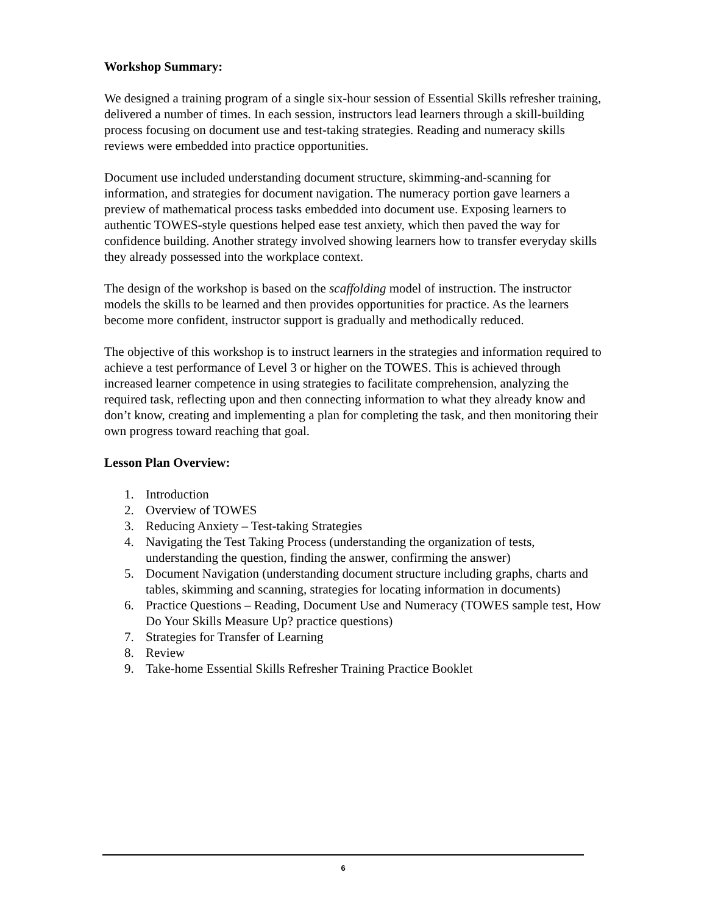Workshop Summary:
We designed a training program of a single six-hour session of Essential Skills refresher training, delivered a number of times. In each session, instructors lead learners through a skill-building process focusing on document use and test-taking strategies. Reading and numeracy skills reviews were embedded into practice opportunities.
Document use included understanding document structure, skimming-and-scanning for information, and strategies for document navigation. The numeracy portion gave learners a preview of mathematical process tasks embedded into document use. Exposing learners to authentic TOWES-style questions helped ease test anxiety, which then paved the way for confidence building. Another strategy involved showing learners how to transfer everyday skills they already possessed into the workplace context.
The design of the workshop is based on the scaffolding model of instruction. The instructor models the skills to be learned and then provides opportunities for practice. As the learners become more confident, instructor support is gradually and methodically reduced.
The objective of this workshop is to instruct learners in the strategies and information required to achieve a test performance of Level 3 or higher on the TOWES. This is achieved through increased learner competence in using strategies to facilitate comprehension, analyzing the required task, reflecting upon and then connecting information to what they already know and don’t know, creating and implementing a plan for completing the task, and then monitoring their own progress toward reaching that goal.
Lesson Plan Overview:
1. Introduction
2. Overview of TOWES
3. Reducing Anxiety – Test-taking Strategies
4. Navigating the Test Taking Process (understanding the organization of tests, understanding the question, finding the answer, confirming the answer)
5. Document Navigation (understanding document structure including graphs, charts and tables, skimming and scanning, strategies for locating information in documents)
6. Practice Questions – Reading, Document Use and Numeracy (TOWES sample test, How Do Your Skills Measure Up? practice questions)
7. Strategies for Transfer of Learning
8. Review
9. Take-home Essential Skills Refresher Training Practice Booklet
6